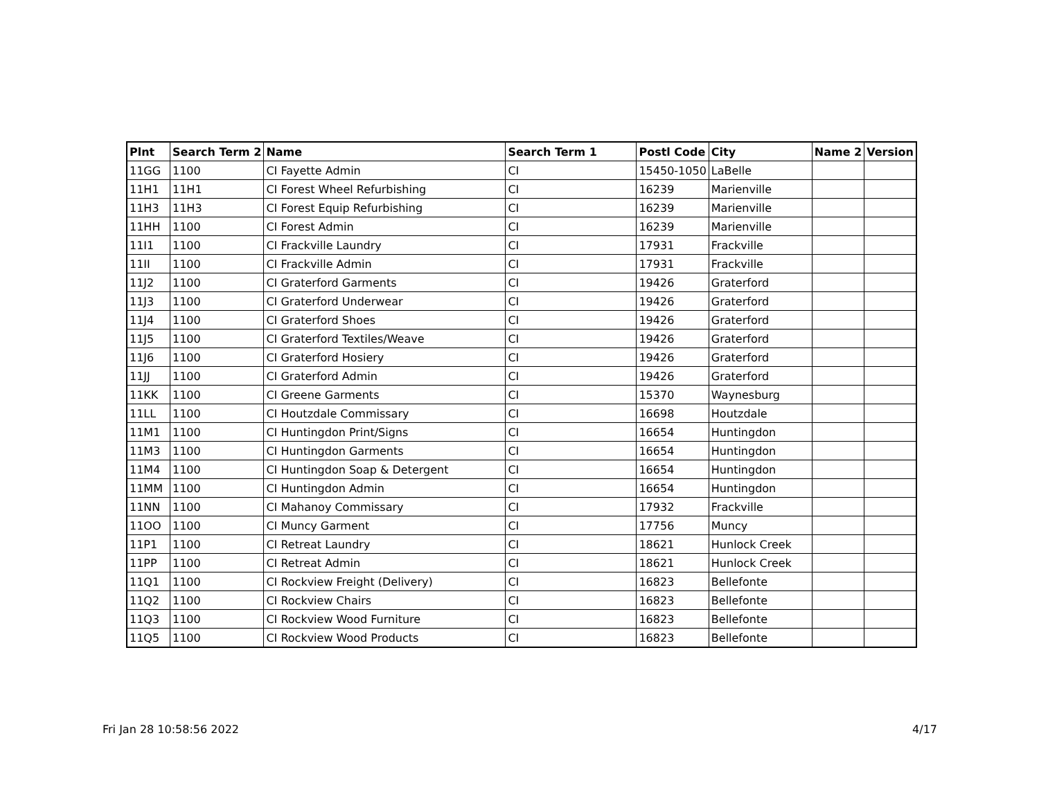| Plnt | Search Term 2 | Name | Search Term 1 | Postl Code | City | Name 2 | Version |
| --- | --- | --- | --- | --- | --- | --- | --- |
| 11GG | 1100 | CI Fayette Admin | CI | 15450-1050 | LaBelle | | |
| 11H1 | 11H1 | CI Forest Wheel Refurbishing | CI | 16239 | Marienville | | |
| 11H3 | 11H3 | CI Forest Equip Refurbishing | CI | 16239 | Marienville | | |
| 11HH | 1100 | CI Forest Admin | CI | 16239 | Marienville | | |
| 11I1 | 1100 | CI Frackville Laundry | CI | 17931 | Frackville | | |
| 11II | 1100 | CI Frackville Admin | CI | 17931 | Frackville | | |
| 11J2 | 1100 | CI Graterford Garments | CI | 19426 | Graterford | | |
| 11J3 | 1100 | CI Graterford Underwear | CI | 19426 | Graterford | | |
| 11J4 | 1100 | CI Graterford Shoes | CI | 19426 | Graterford | | |
| 11J5 | 1100 | CI Graterford Textiles/Weave | CI | 19426 | Graterford | | |
| 11J6 | 1100 | CI Graterford Hosiery | CI | 19426 | Graterford | | |
| 11JJ | 1100 | CI Graterford Admin | CI | 19426 | Graterford | | |
| 11KK | 1100 | CI Greene Garments | CI | 15370 | Waynesburg | | |
| 11LL | 1100 | CI Houtzdale Commissary | CI | 16698 | Houtzdale | | |
| 11M1 | 1100 | CI Huntingdon Print/Signs | CI | 16654 | Huntingdon | | |
| 11M3 | 1100 | CI Huntingdon Garments | CI | 16654 | Huntingdon | | |
| 11M4 | 1100 | CI Huntingdon Soap & Detergent | CI | 16654 | Huntingdon | | |
| 11MM | 1100 | CI Huntingdon Admin | CI | 16654 | Huntingdon | | |
| 11NN | 1100 | CI Mahanoy Commissary | CI | 17932 | Frackville | | |
| 11OO | 1100 | CI Muncy Garment | CI | 17756 | Muncy | | |
| 11P1 | 1100 | CI Retreat Laundry | CI | 18621 | Hunlock Creek | | |
| 11PP | 1100 | CI Retreat Admin | CI | 18621 | Hunlock Creek | | |
| 11Q1 | 1100 | CI Rockview Freight (Delivery) | CI | 16823 | Bellefonte | | |
| 11Q2 | 1100 | CI Rockview Chairs | CI | 16823 | Bellefonte | | |
| 11Q3 | 1100 | CI Rockview Wood Furniture | CI | 16823 | Bellefonte | | |
| 11Q5 | 1100 | CI Rockview Wood Products | CI | 16823 | Bellefonte | | |
Fri Jan 28 10:58:56 2022 4/17